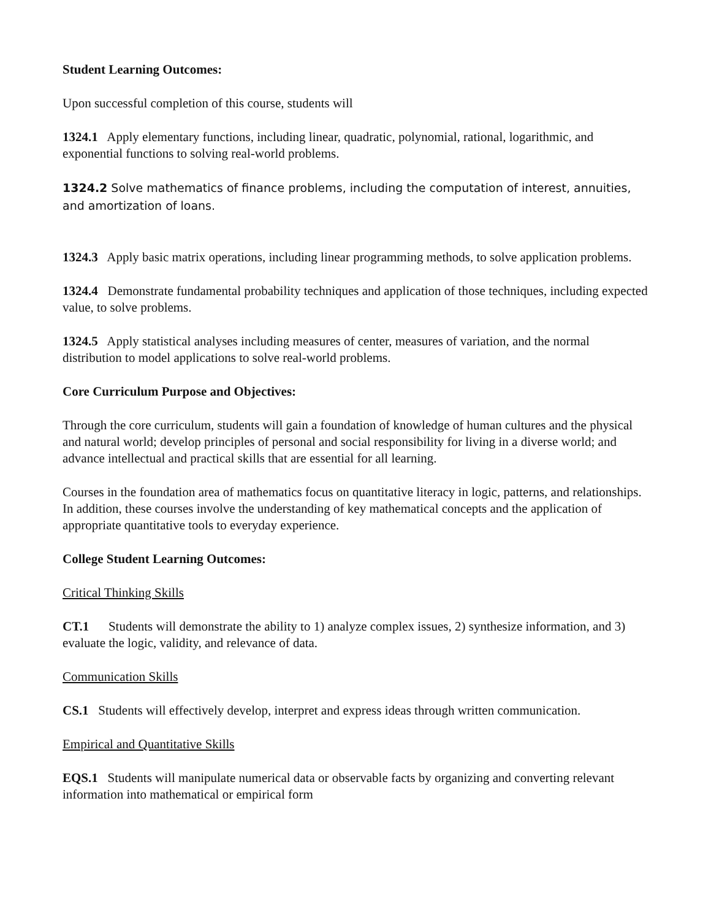Student Learning Outcomes:
Upon successful completion of this course, students will
1324.1 Apply elementary functions, including linear, quadratic, polynomial, rational, logarithmic, and exponential functions to solving real-world problems.
1324.2 Solve mathematics of finance problems, including the computation of interest, annuities, and amortization of loans.
1324.3 Apply basic matrix operations, including linear programming methods, to solve application problems.
1324.4 Demonstrate fundamental probability techniques and application of those techniques, including expected value, to solve problems.
1324.5 Apply statistical analyses including measures of center, measures of variation, and the normal distribution to model applications to solve real-world problems.
Core Curriculum Purpose and Objectives:
Through the core curriculum, students will gain a foundation of knowledge of human cultures and the physical and natural world; develop principles of personal and social responsibility for living in a diverse world; and advance intellectual and practical skills that are essential for all learning.
Courses in the foundation area of mathematics focus on quantitative literacy in logic, patterns, and relationships. In addition, these courses involve the understanding of key mathematical concepts and the application of appropriate quantitative tools to everyday experience.
College Student Learning Outcomes:
Critical Thinking Skills
CT.1 Students will demonstrate the ability to 1) analyze complex issues, 2) synthesize information, and 3) evaluate the logic, validity, and relevance of data.
Communication Skills
CS.1 Students will effectively develop, interpret and express ideas through written communication.
Empirical and Quantitative Skills
EQS.1 Students will manipulate numerical data or observable facts by organizing and converting relevant information into mathematical or empirical form